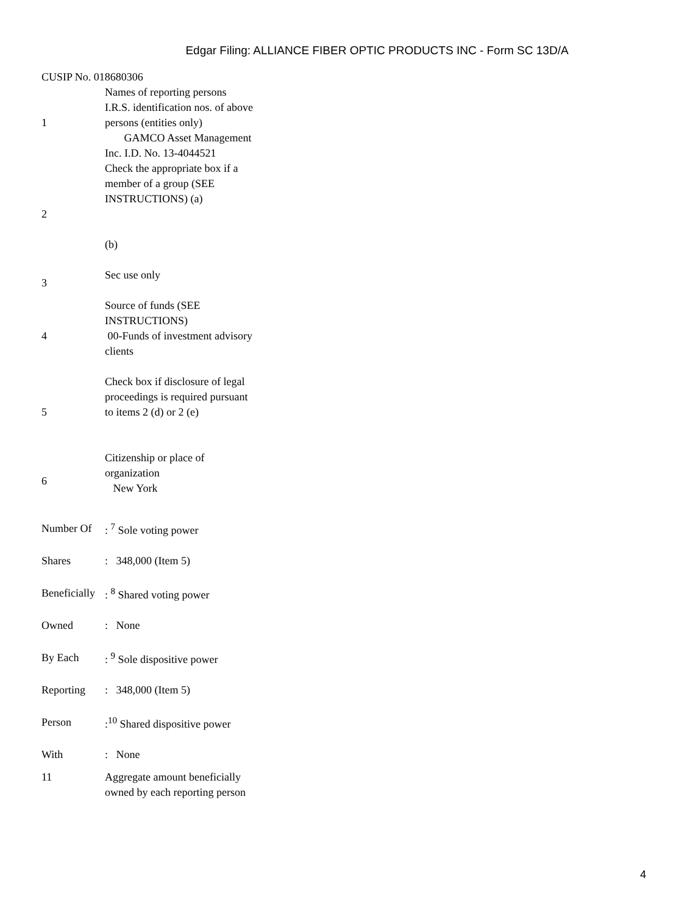Edgar Filing: ALLIANCE FIBER OPTIC PRODUCTS INC - Form SC 13D/A
CUSIP No. 018680306
| 1 | Names of reporting persons I.R.S. identification nos. of above persons (entities only) GAMCO Asset Management Inc. I.D. No. 13-4044521 |
| 2 | Check the appropriate box if a member of a group (SEE INSTRUCTIONS) (a) (b) |
| 3 | Sec use only |
| 4 | Source of funds (SEE INSTRUCTIONS) 00-Funds of investment advisory clients |
| 5 | Check box if disclosure of legal proceedings is required pursuant to items 2 (d) or 2 (e) |
| 6 | Citizenship or place of organization New York |
| Number Of | : <sup>7</sup> Sole voting power |
| Shares | : 348,000 (Item 5) |
| Beneficially | : <sup>8</sup> Shared voting power |
| Owned | : None |
| By Each | : <sup>9</sup> Sole dispositive power |
| Reporting | : 348,000 (Item 5) |
| Person | :<sup>10</sup> Shared dispositive power |
| With | : None |
| 11 | Aggregate amount beneficially owned by each reporting person |
4